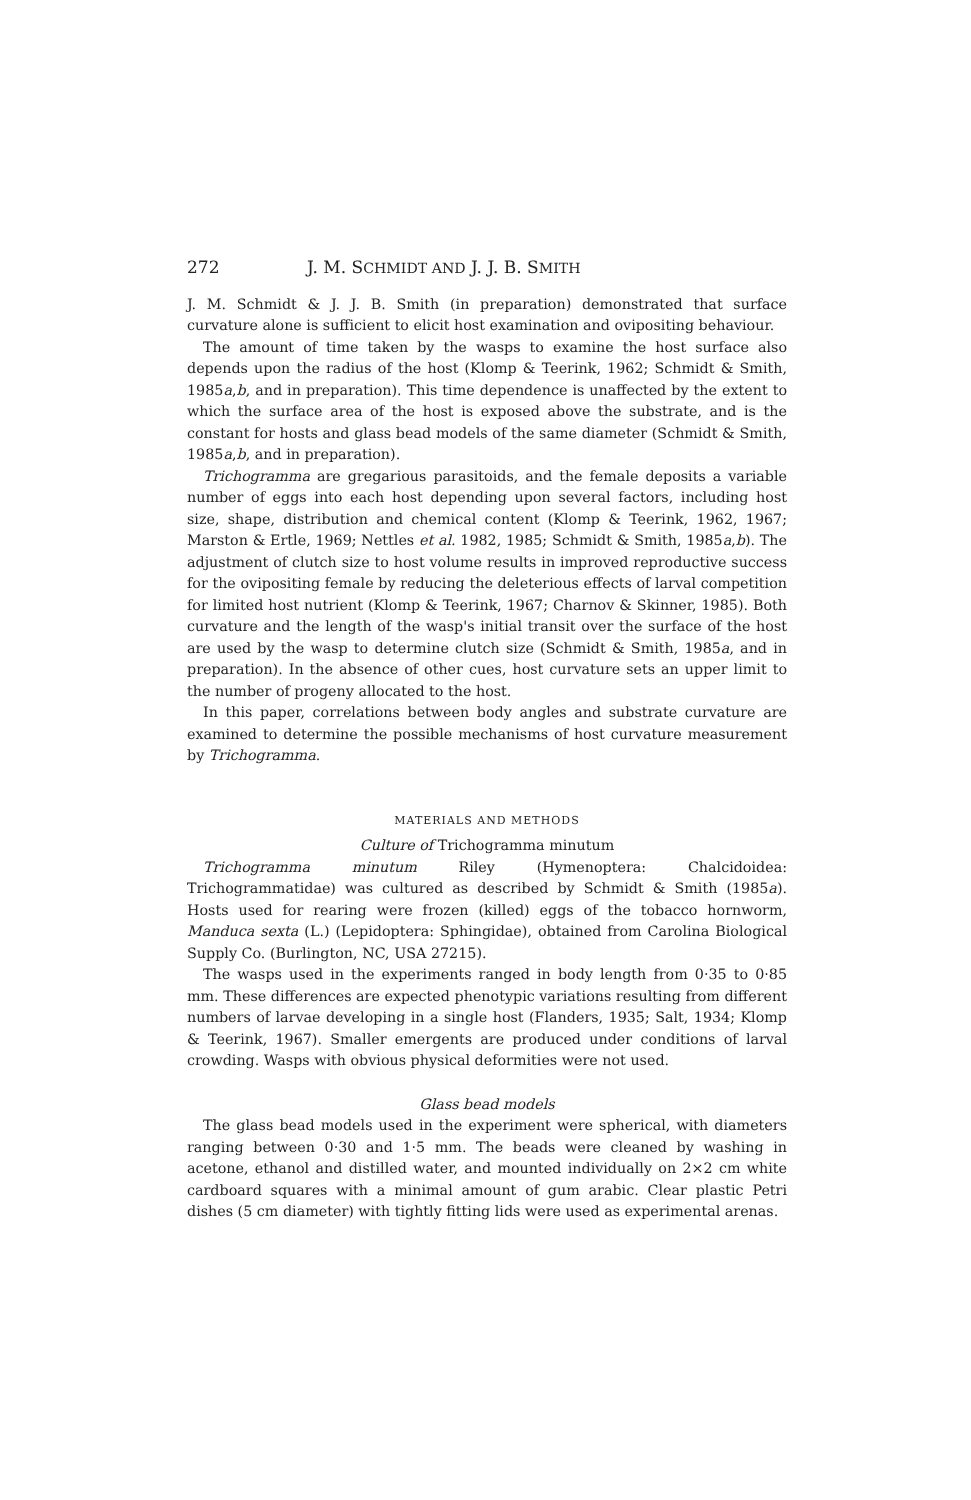272 J. M. SCHMIDT AND J. J. B. SMITH
J. M. Schmidt & J. J. B. Smith (in preparation) demonstrated that surface curvature alone is sufficient to elicit host examination and ovipositing behaviour.
The amount of time taken by the wasps to examine the host surface also depends upon the radius of the host (Klomp & Teerink, 1962; Schmidt & Smith, 1985a,b, and in preparation). This time dependence is unaffected by the extent to which the surface area of the host is exposed above the substrate, and is the constant for hosts and glass bead models of the same diameter (Schmidt & Smith, 1985a,b, and in preparation).
Trichogramma are gregarious parasitoids, and the female deposits a variable number of eggs into each host depending upon several factors, including host size, shape, distribution and chemical content (Klomp & Teerink, 1962, 1967; Marston & Ertle, 1969; Nettles et al. 1982, 1985; Schmidt & Smith, 1985a,b). The adjustment of clutch size to host volume results in improved reproductive success for the ovipositing female by reducing the deleterious effects of larval competition for limited host nutrient (Klomp & Teerink, 1967; Charnov & Skinner, 1985). Both curvature and the length of the wasp's initial transit over the surface of the host are used by the wasp to determine clutch size (Schmidt & Smith, 1985a, and in preparation). In the absence of other cues, host curvature sets an upper limit to the number of progeny allocated to the host.
In this paper, correlations between body angles and substrate curvature are examined to determine the possible mechanisms of host curvature measurement by Trichogramma.
MATERIALS AND METHODS
Culture of Trichogramma minutum
Trichogramma minutum Riley (Hymenoptera: Chalcidoidea: Trichogrammatidae) was cultured as described by Schmidt & Smith (1985a). Hosts used for rearing were frozen (killed) eggs of the tobacco hornworm, Manduca sexta (L.) (Lepidoptera: Sphingidae), obtained from Carolina Biological Supply Co. (Burlington, NC, USA 27215).
The wasps used in the experiments ranged in body length from 0·35 to 0·85 mm. These differences are expected phenotypic variations resulting from different numbers of larvae developing in a single host (Flanders, 1935; Salt, 1934; Klomp & Teerink, 1967). Smaller emergents are produced under conditions of larval crowding. Wasps with obvious physical deformities were not used.
Glass bead models
The glass bead models used in the experiment were spherical, with diameters ranging between 0·30 and 1·5 mm. The beads were cleaned by washing in acetone, ethanol and distilled water, and mounted individually on 2×2 cm white cardboard squares with a minimal amount of gum arabic. Clear plastic Petri dishes (5 cm diameter) with tightly fitting lids were used as experimental arenas.